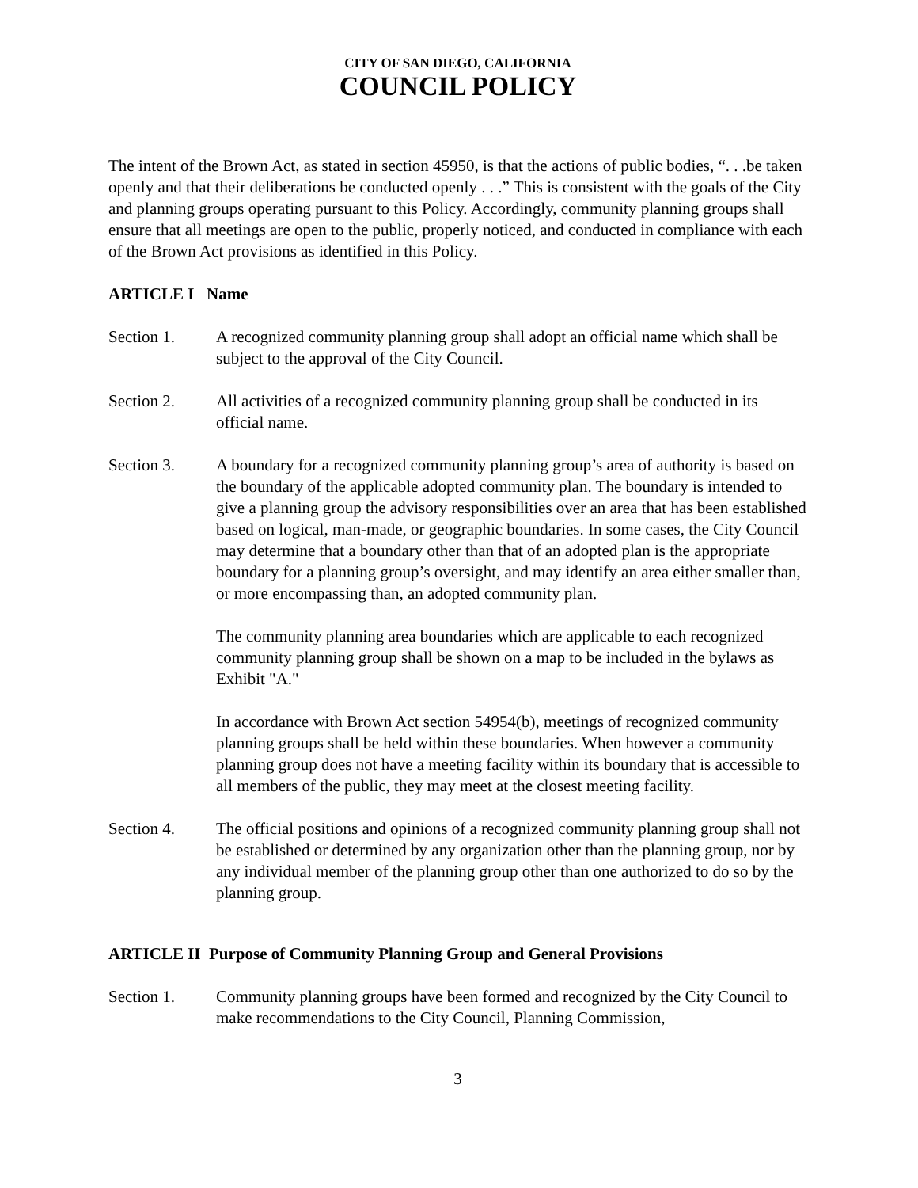CITY OF SAN DIEGO, CALIFORNIA
COUNCIL POLICY
The intent of the Brown Act, as stated in section 45950, is that the actions of public bodies, “. . .be taken openly and that their deliberations be conducted openly . . .” This is consistent with the goals of the City and planning groups operating pursuant to this Policy. Accordingly, community planning groups shall ensure that all meetings are open to the public, properly noticed, and conducted in compliance with each of the Brown Act provisions as identified in this Policy.
ARTICLE I Name
Section 1. A recognized community planning group shall adopt an official name which shall be subject to the approval of the City Council.
Section 2. All activities of a recognized community planning group shall be conducted in its official name.
Section 3. A boundary for a recognized community planning group’s area of authority is based on the boundary of the applicable adopted community plan. The boundary is intended to give a planning group the advisory responsibilities over an area that has been established based on logical, man-made, or geographic boundaries. In some cases, the City Council may determine that a boundary other than that of an adopted plan is the appropriate boundary for a planning group’s oversight, and may identify an area either smaller than, or more encompassing than, an adopted community plan.
The community planning area boundaries which are applicable to each recognized community planning group shall be shown on a map to be included in the bylaws as Exhibit "A."
In accordance with Brown Act section 54954(b), meetings of recognized community planning groups shall be held within these boundaries. When however a community planning group does not have a meeting facility within its boundary that is accessible to all members of the public, they may meet at the closest meeting facility.
Section 4. The official positions and opinions of a recognized community planning group shall not be established or determined by any organization other than the planning group, nor by any individual member of the planning group other than one authorized to do so by the planning group.
ARTICLE II Purpose of Community Planning Group and General Provisions
Section 1. Community planning groups have been formed and recognized by the City Council to make recommendations to the City Council, Planning Commission,
3